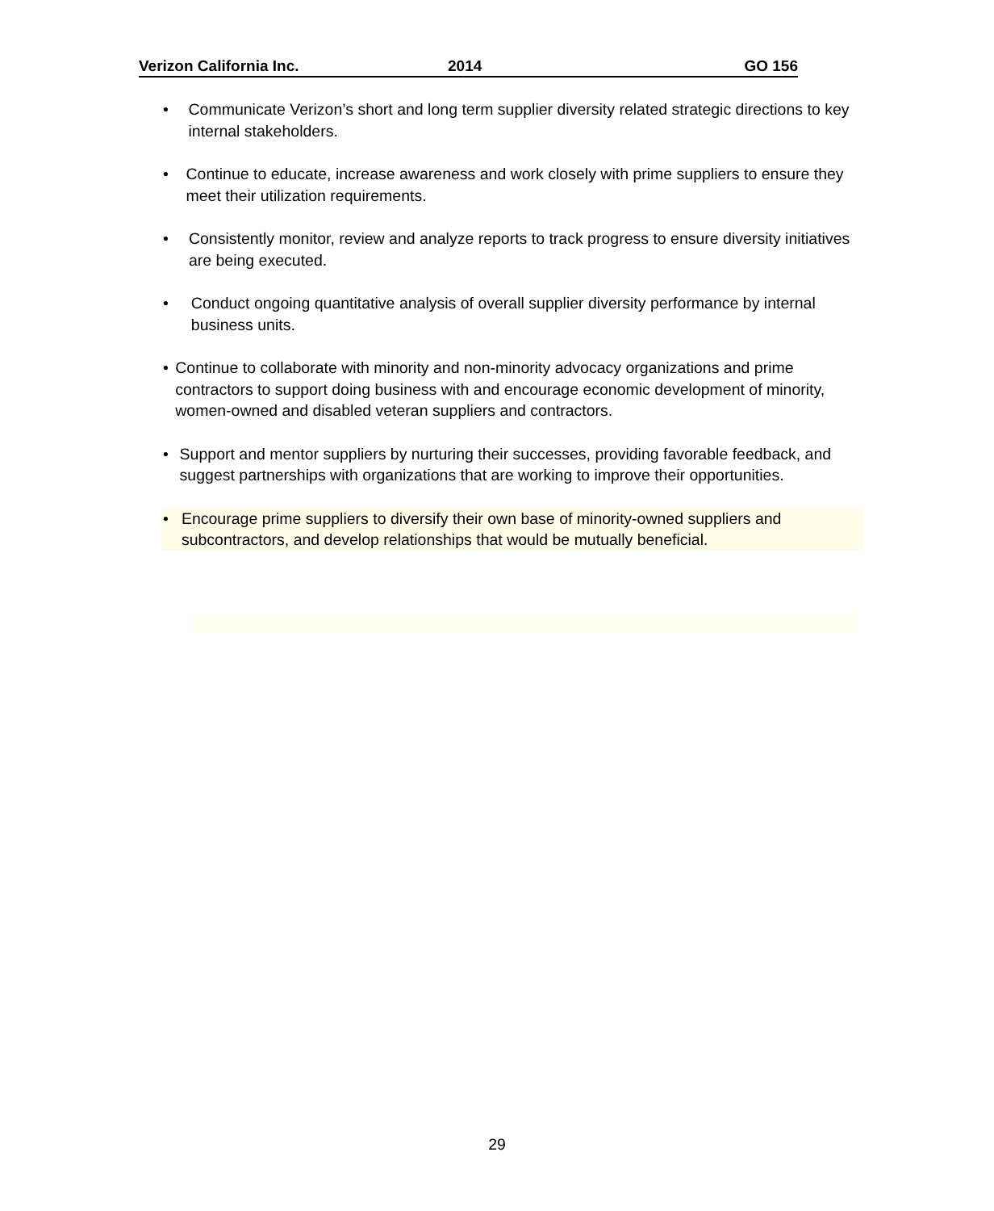Verizon California Inc. 2014 GO 156
• Communicate Verizon’s short and long term supplier diversity related strategic directions to key internal stakeholders.
• Continue to educate, increase awareness and work closely with prime suppliers to ensure they meet their utilization requirements.
• Consistently monitor, review and analyze reports to track progress to ensure diversity initiatives are being executed.
• Conduct ongoing quantitative analysis of overall supplier diversity performance by internal business units.
• Continue to collaborate with minority and non-minority advocacy organizations and prime contractors to support doing business with and encourage economic development of minority, women-owned and disabled veteran suppliers and contractors.
• Support and mentor suppliers by nurturing their successes, providing favorable feedback, and suggest partnerships with organizations that are working to improve their opportunities.
• Encourage prime suppliers to diversify their own base of minority-owned suppliers and subcontractors, and develop relationships that would be mutually beneficial.
29